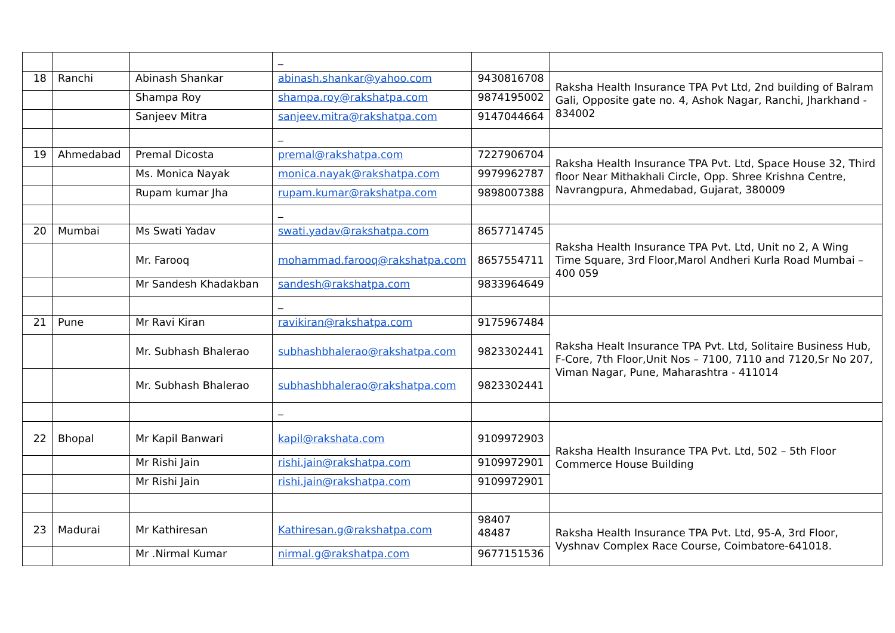| | | | _ | | |
| 18 | Ranchi | Abinash Shankar | abinash.shankar@yahoo.com | 9430816708 | Raksha Health Insurance TPA Pvt Ltd, 2nd building of Balram Gali, Opposite gate no. 4, Ashok Nagar, Ranchi, Jharkhand - 834002 |
| | | Shampa Roy | shampa.roy@rakshatpa.com | 9874195002 | |
| | | Sanjeev Mitra | sanjeev.mitra@rakshatpa.com | 9147044664 | |
| | | | _ | | |
| 19 | Ahmedabad | Premal Dicosta | premal@rakshatpa.com | 7227906704 | Raksha Health Insurance TPA Pvt. Ltd, Space House 32, Third floor Near Mithakhali Circle, Opp. Shree Krishna Centre, Navrangpura, Ahmedabad, Gujarat, 380009 |
| | | Ms. Monica Nayak | monica.nayak@rakshatpa.com | 9979962787 | |
| | | Rupam kumar Jha | rupam.kumar@rakshatpa.com | 9898007388 | |
| | | | _ | | |
| 20 | Mumbai | Ms Swati Yadav | swati.yadav@rakshatpa.com | 8657714745 | Raksha Health Insurance TPA Pvt. Ltd, Unit no 2, A Wing Time Square, 3rd Floor,Marol Andheri Kurla Road Mumbai – 400 059 |
| | | Mr. Farooq | mohammad.farooq@rakshatpa.com | 8657554711 | |
| | | Mr Sandesh Khadakban | sandesh@rakshatpa.com | 9833964649 | |
| | | | _ | | |
| 21 | Pune | Mr Ravi Kiran | ravikiran@rakshatpa.com | 9175967484 | Raksha Healt Insurance TPA Pvt. Ltd, Solitaire Business Hub, F-Core, 7th Floor,Unit Nos – 7100, 7110 and 7120,Sr No 207, Viman Nagar, Pune, Maharashtra - 411014 |
| | | Mr. Subhash Bhalerao | subhashbhalerao@rakshatpa.com | 9823302441 | |
| | | Mr. Subhash Bhalerao | subhashbhalerao@rakshatpa.com | 9823302441 | |
| | | | _ | | |
| 22 | Bhopal | Mr Kapil Banwari | kapil@rakshata.com | 9109972903 | Raksha Health Insurance TPA Pvt. Ltd, 502 – 5th Floor Commerce House Building |
| | | Mr Rishi Jain | rishi.jain@rakshatpa.com | 9109972901 | |
| | | Mr Rishi Jain | rishi.jain@rakshatpa.com | 9109972901 | |
| 23 | Madurai | Mr Kathiresan | Kathiresan.g@rakshatpa.com | 98407 48487 | Raksha Health Insurance TPA Pvt. Ltd, 95-A, 3rd Floor, Vyshnav Complex Race Course, Coimbatore-641018. |
| | | Mr .Nirmal Kumar | nirmal.g@rakshatpa.com | 9677151536 | |